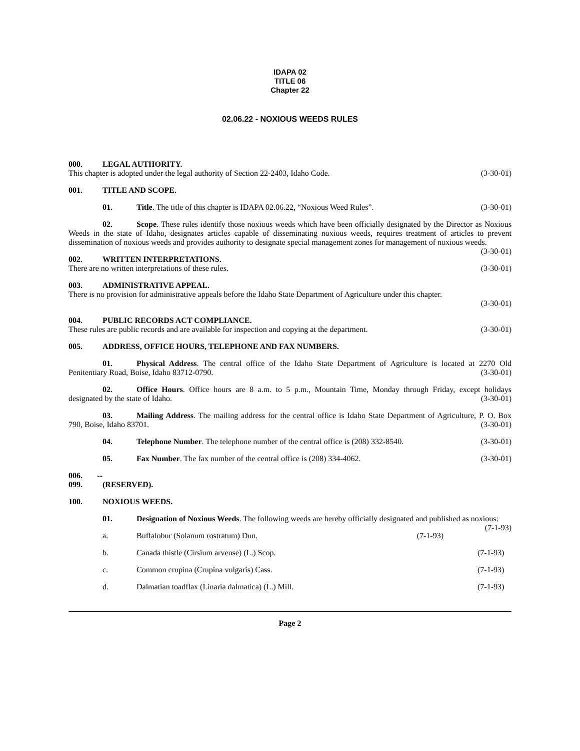IDAPA 02
TITLE 06
Chapter 22
02.06.22 - NOXIOUS WEEDS RULES
000. LEGAL AUTHORITY.
This chapter is adopted under the legal authority of Section 22-2403, Idaho Code. (3-30-01)
001. TITLE AND SCOPE.
01. Title. The title of this chapter is IDAPA 02.06.22, “Noxious Weed Rules”. (3-30-01)
02. Scope. These rules identify those noxious weeds which have been officially designated by the Director as Noxious Weeds in the state of Idaho, designates articles capable of disseminating noxious weeds, requires treatment of articles to prevent dissemination of noxious weeds and provides authority to designate special management zones for management of noxious weeds. (3-30-01)
002. WRITTEN INTERPRETATIONS.
There are no written interpretations of these rules. (3-30-01)
003. ADMINISTRATIVE APPEAL.
There is no provision for administrative appeals before the Idaho State Department of Agriculture under this chapter.
(3-30-01)
004. PUBLIC RECORDS ACT COMPLIANCE.
These rules are public records and are available for inspection and copying at the department. (3-30-01)
005. ADDRESS, OFFICE HOURS, TELEPHONE AND FAX NUMBERS.
01. Physical Address. The central office of the Idaho State Department of Agriculture is located at 2270 Old Penitentiary Road, Boise, Idaho 83712-0790. (3-30-01)
02. Office Hours. Office hours are 8 a.m. to 5 p.m., Mountain Time, Monday through Friday, except holidays designated by the state of Idaho. (3-30-01)
03. Mailing Address. The mailing address for the central office is Idaho State Department of Agriculture, P. O. Box 790, Boise, Idaho 83701. (3-30-01)
04. Telephone Number. The telephone number of the central office is (208) 332-8540. (3-30-01)
05. Fax Number. The fax number of the central office is (208) 334-4062. (3-30-01)
006. -- 099. (RESERVED).
100. NOXIOUS WEEDS.
01. Designation of Noxious Weeds. The following weeds are hereby officially designated and published as noxious: (7-1-93)
a. Buffalobur (Solanum rostratum) Dun. (7-1-93)
b. Canada thistle (Cirsium arvense) (L.) Scop. (7-1-93)
c. Common crupina (Crupina vulgaris) Cass. (7-1-93)
d. Dalmatian toadflax (Linaria dalmatica) (L.) Mill. (7-1-93)
Page 2